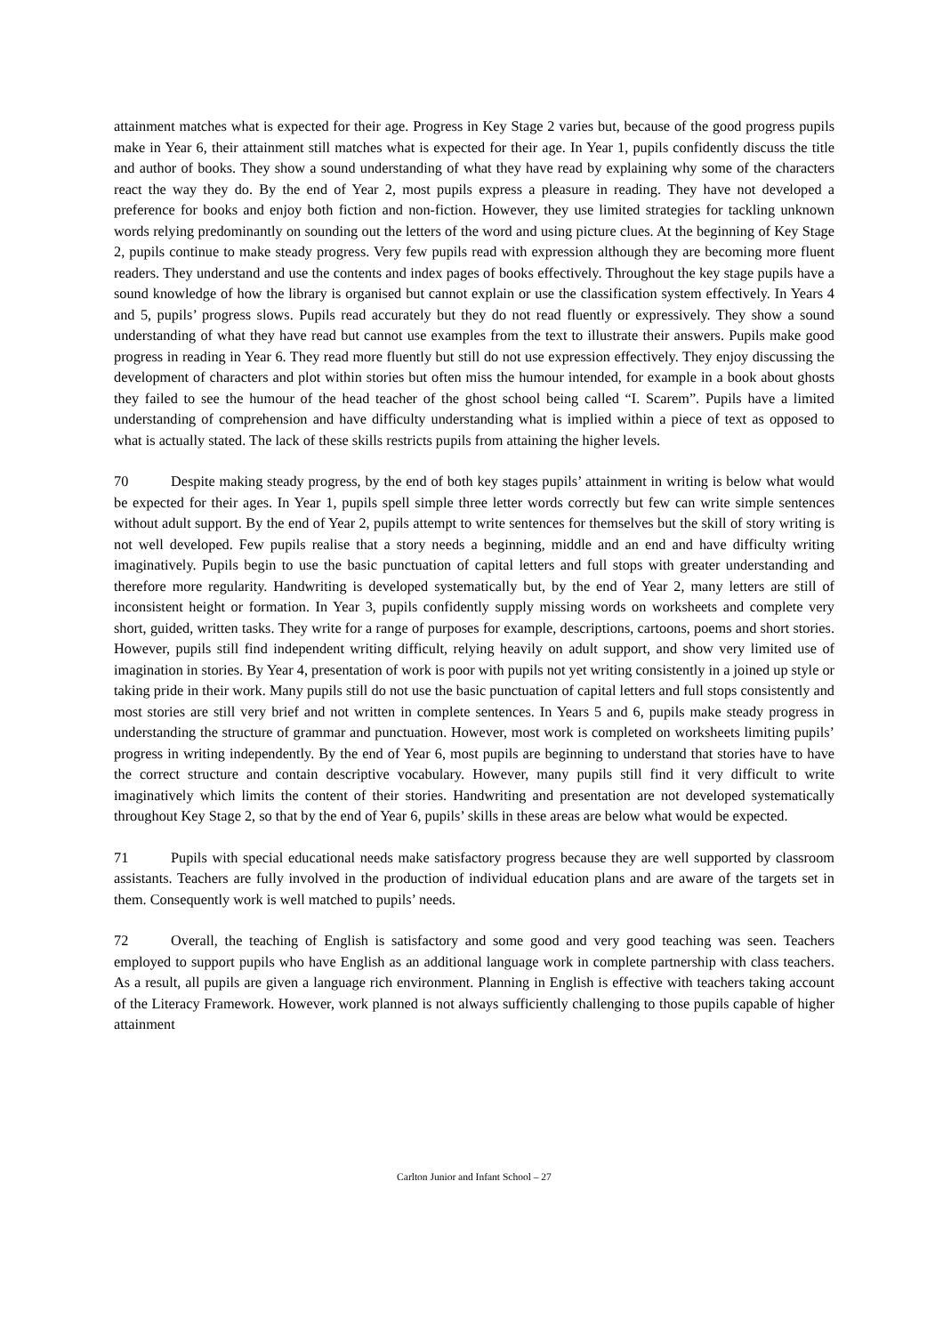attainment matches what is expected for their age. Progress in Key Stage 2 varies but, because of the good progress pupils make in Year 6, their attainment still matches what is expected for their age. In Year 1, pupils confidently discuss the title and author of books. They show a sound understanding of what they have read by explaining why some of the characters react the way they do. By the end of Year 2, most pupils express a pleasure in reading. They have not developed a preference for books and enjoy both fiction and non-fiction. However, they use limited strategies for tackling unknown words relying predominantly on sounding out the letters of the word and using picture clues. At the beginning of Key Stage 2, pupils continue to make steady progress. Very few pupils read with expression although they are becoming more fluent readers. They understand and use the contents and index pages of books effectively. Throughout the key stage pupils have a sound knowledge of how the library is organised but cannot explain or use the classification system effectively. In Years 4 and 5, pupils’ progress slows. Pupils read accurately but they do not read fluently or expressively. They show a sound understanding of what they have read but cannot use examples from the text to illustrate their answers. Pupils make good progress in reading in Year 6. They read more fluently but still do not use expression effectively. They enjoy discussing the development of characters and plot within stories but often miss the humour intended, for example in a book about ghosts they failed to see the humour of the head teacher of the ghost school being called “I. Scarem”. Pupils have a limited understanding of comprehension and have difficulty understanding what is implied within a piece of text as opposed to what is actually stated. The lack of these skills restricts pupils from attaining the higher levels.
70 Despite making steady progress, by the end of both key stages pupils’ attainment in writing is below what would be expected for their ages. In Year 1, pupils spell simple three letter words correctly but few can write simple sentences without adult support. By the end of Year 2, pupils attempt to write sentences for themselves but the skill of story writing is not well developed. Few pupils realise that a story needs a beginning, middle and an end and have difficulty writing imaginatively. Pupils begin to use the basic punctuation of capital letters and full stops with greater understanding and therefore more regularity. Handwriting is developed systematically but, by the end of Year 2, many letters are still of inconsistent height or formation. In Year 3, pupils confidently supply missing words on worksheets and complete very short, guided, written tasks. They write for a range of purposes for example, descriptions, cartoons, poems and short stories. However, pupils still find independent writing difficult, relying heavily on adult support, and show very limited use of imagination in stories. By Year 4, presentation of work is poor with pupils not yet writing consistently in a joined up style or taking pride in their work. Many pupils still do not use the basic punctuation of capital letters and full stops consistently and most stories are still very brief and not written in complete sentences. In Years 5 and 6, pupils make steady progress in understanding the structure of grammar and punctuation. However, most work is completed on worksheets limiting pupils’ progress in writing independently. By the end of Year 6, most pupils are beginning to understand that stories have to have the correct structure and contain descriptive vocabulary. However, many pupils still find it very difficult to write imaginatively which limits the content of their stories. Handwriting and presentation are not developed systematically throughout Key Stage 2, so that by the end of Year 6, pupils’ skills in these areas are below what would be expected.
71 Pupils with special educational needs make satisfactory progress because they are well supported by classroom assistants. Teachers are fully involved in the production of individual education plans and are aware of the targets set in them. Consequently work is well matched to pupils’ needs.
72 Overall, the teaching of English is satisfactory and some good and very good teaching was seen. Teachers employed to support pupils who have English as an additional language work in complete partnership with class teachers. As a result, all pupils are given a language rich environment. Planning in English is effective with teachers taking account of the Literacy Framework. However, work planned is not always sufficiently challenging to those pupils capable of higher attainment
Carlton Junior and Infant School – 27